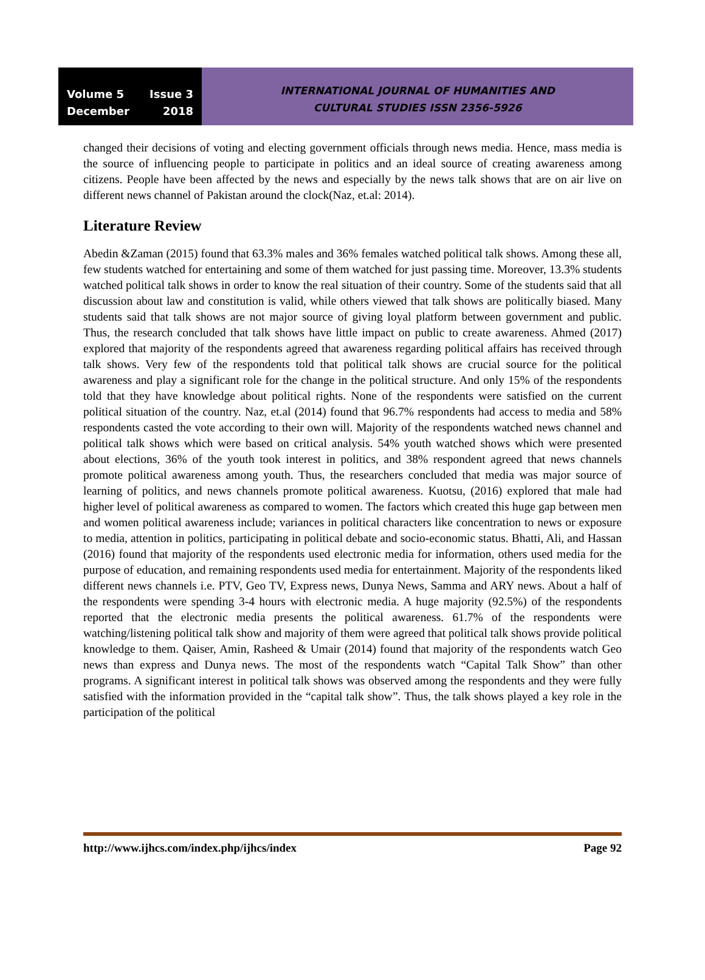Volume 5 Issue 3
December 2018
INTERNATIONAL JOURNAL OF HUMANITIES AND
CULTURAL STUDIES ISSN 2356-5926
changed their decisions of voting and electing government officials through news media. Hence, mass media is the source of influencing people to participate in politics and an ideal source of creating awareness among citizens. People have been affected by the news and especially by the news talk shows that are on air live on different news channel of Pakistan around the clock(Naz, et.al: 2014).
Literature Review
Abedin &Zaman (2015) found that 63.3% males and 36% females watched political talk shows. Among these all, few students watched for entertaining and some of them watched for just passing time. Moreover, 13.3% students watched political talk shows in order to know the real situation of their country. Some of the students said that all discussion about law and constitution is valid, while others viewed that talk shows are politically biased. Many students said that talk shows are not major source of giving loyal platform between government and public. Thus, the research concluded that talk shows have little impact on public to create awareness. Ahmed (2017) explored that majority of the respondents agreed that awareness regarding political affairs has received through talk shows. Very few of the respondents told that political talk shows are crucial source for the political awareness and play a significant role for the change in the political structure. And only 15% of the respondents told that they have knowledge about political rights. None of the respondents were satisfied on the current political situation of the country. Naz, et.al (2014) found that 96.7% respondents had access to media and 58% respondents casted the vote according to their own will. Majority of the respondents watched news channel and political talk shows which were based on critical analysis. 54% youth watched shows which were presented about elections, 36% of the youth took interest in politics, and 38% respondent agreed that news channels promote political awareness among youth. Thus, the researchers concluded that media was major source of learning of politics, and news channels promote political awareness. Kuotsu, (2016) explored that male had higher level of political awareness as compared to women. The factors which created this huge gap between men and women political awareness include; variances in political characters like concentration to news or exposure to media, attention in politics, participating in political debate and socio-economic status. Bhatti, Ali, and Hassan (2016) found that majority of the respondents used electronic media for information, others used media for the purpose of education, and remaining respondents used media for entertainment. Majority of the respondents liked different news channels i.e. PTV, Geo TV, Express news, Dunya News, Samma and ARY news. About a half of the respondents were spending 3-4 hours with electronic media. A huge majority (92.5%) of the respondents reported that the electronic media presents the political awareness. 61.7% of the respondents were watching/listening political talk show and majority of them were agreed that political talk shows provide political knowledge to them. Qaiser, Amin, Rasheed & Umair (2014) found that majority of the respondents watch Geo news than express and Dunya news. The most of the respondents watch “Capital Talk Show” than other programs. A significant interest in political talk shows was observed among the respondents and they were fully satisfied with the information provided in the “capital talk show”. Thus, the talk shows played a key role in the participation of the political
http://www.ijhcs.com/index.php/ijhcs/index Page 92